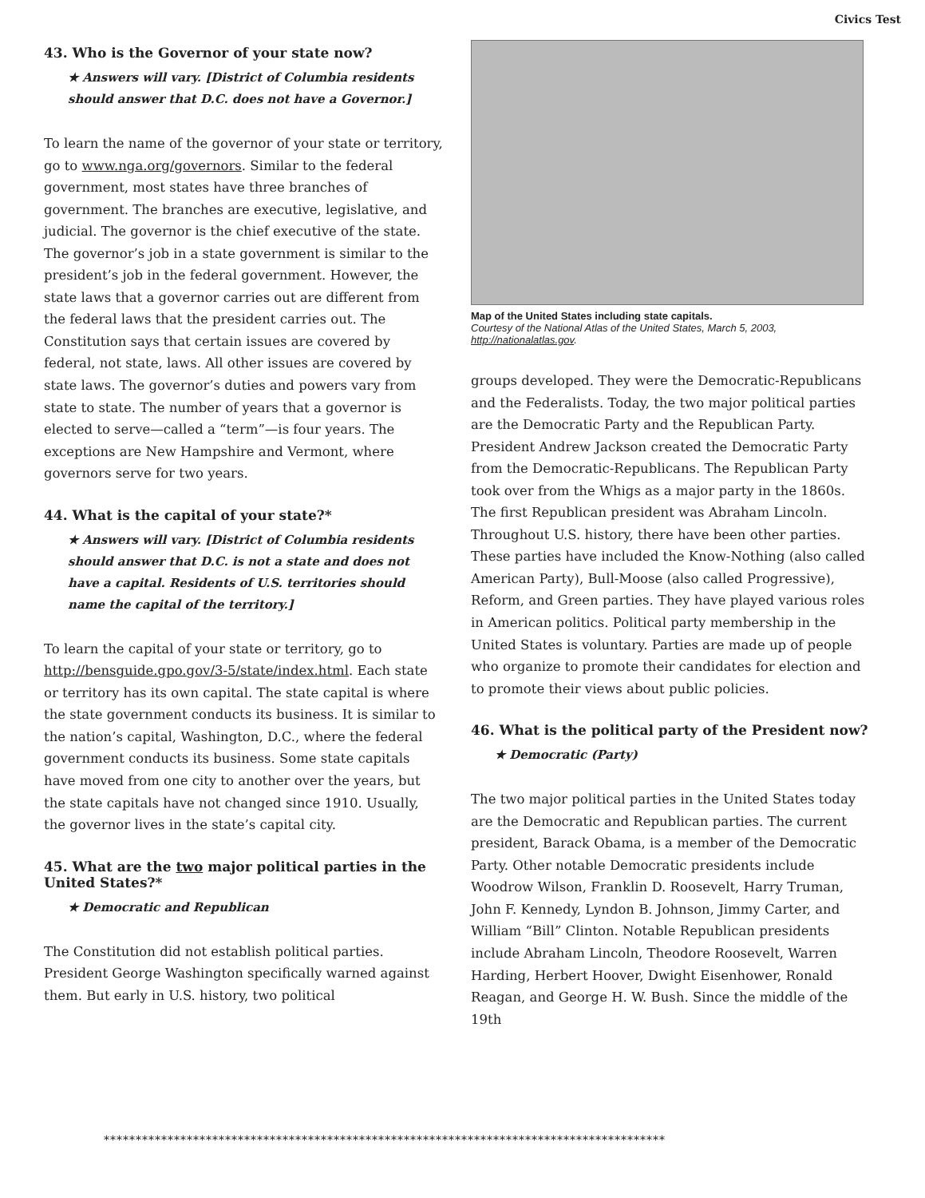Civics Test
43. Who is the Governor of your state now?
★ Answers will vary. [District of Columbia residents should answer that D.C. does not have a Governor.]
To learn the name of the governor of your state or territory, go to www.nga.org/governors. Similar to the federal government, most states have three branches of government. The branches are executive, legislative, and judicial. The governor is the chief executive of the state. The governor’s job in a state government is similar to the president’s job in the federal government. However, the state laws that a governor carries out are different from the federal laws that the president carries out. The Constitution says that certain issues are covered by federal, not state, laws. All other issues are covered by state laws. The governor’s duties and powers vary from state to state. The number of years that a governor is elected to serve—called a “term”—is four years. The exceptions are New Hampshire and Vermont, where governors serve for two years.
44. What is the capital of your state?*
★ Answers will vary. [District of Columbia residents should answer that D.C. is not a state and does not have a capital. Residents of U.S. territories should name the capital of the territory.]
To learn the capital of your state or territory, go to http://bensguide.gpo.gov/3-5/state/index.html. Each state or territory has its own capital. The state capital is where the state government conducts its business. It is similar to the nation’s capital, Washington, D.C., where the federal government conducts its business. Some state capitals have moved from one city to another over the years, but the state capitals have not changed since 1910. Usually, the governor lives in the state’s capital city.
45. What are the two major political parties in the United States?*
★ Democratic and Republican
The Constitution did not establish political parties. President George Washington specifically warned against them. But early in U.S. history, two political
Map of the United States including state capitals.
Courtesy of the National Atlas of the United States, March 5, 2003, http://nationalatlas.gov.
groups developed. They were the Democratic-Republicans and the Federalists. Today, the two major political parties are the Democratic Party and the Republican Party. President Andrew Jackson created the Democratic Party from the Democratic-Republicans. The Republican Party took over from the Whigs as a major party in the 1860s. The first Republican president was Abraham Lincoln. Throughout U.S. history, there have been other parties. These parties have included the Know-Nothing (also called American Party), Bull-Moose (also called Progressive), Reform, and Green parties. They have played various roles in American politics. Political party membership in the United States is voluntary. Parties are made up of people who organize to promote their candidates for election and to promote their views about public policies.
46. What is the political party of the President now?
★ Democratic (Party)
The two major political parties in the United States today are the Democratic and Republican parties. The current president, Barack Obama, is a member of the Democratic Party. Other notable Democratic presidents include Woodrow Wilson, Franklin D. Roosevelt, Harry Truman, John F. Kennedy, Lyndon B. Johnson, Jimmy Carter, and William “Bill” Clinton. Notable Republican presidents include Abraham Lincoln, Theodore Roosevelt, Warren Harding, Herbert Hoover, Dwight Eisenhower, Ronald Reagan, and George H. W. Bush. Since the middle of the 19th
****************************************************************************************